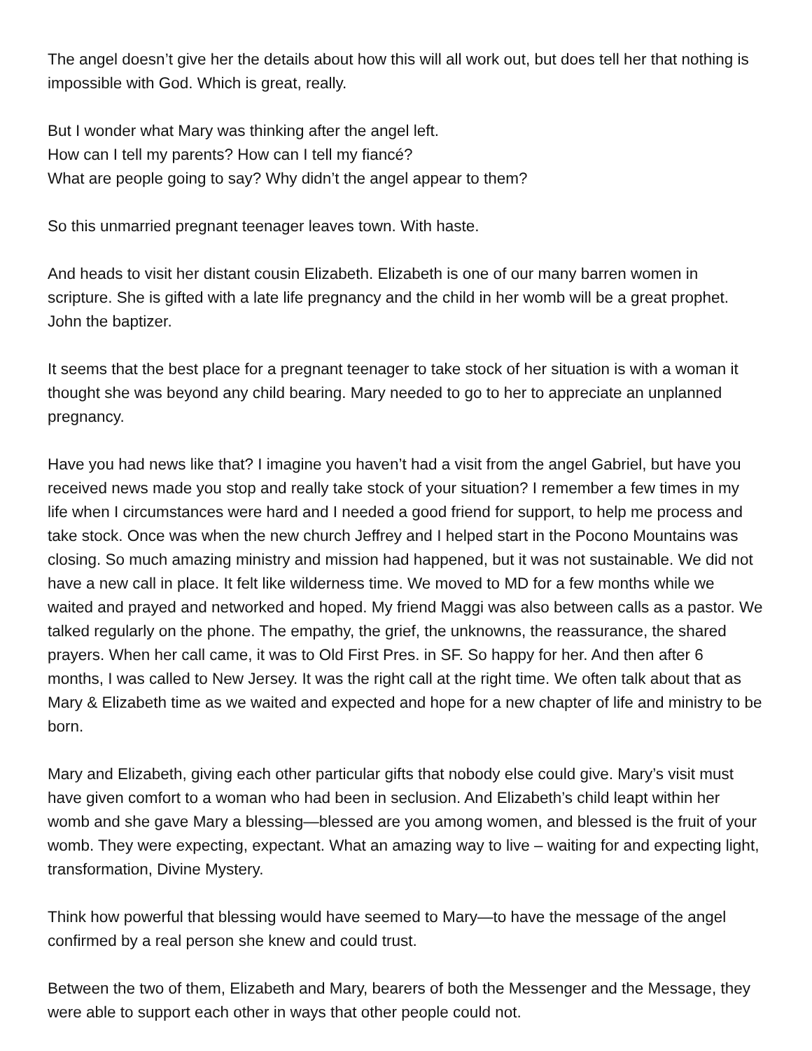The angel doesn’t give her the details about how this will all work out, but does tell her that nothing is impossible with God. Which is great, really.
But I wonder what Mary was thinking after the angel left.
How can I tell my parents? How can I tell my fiancé?
What are people going to say? Why didn’t the angel appear to them?
So this unmarried pregnant teenager leaves town. With haste.
And heads to visit her distant cousin Elizabeth. Elizabeth is one of our many barren women in scripture. She is gifted with a late life pregnancy and the child in her womb will be a great prophet. John the baptizer.
It seems that the best place for a pregnant teenager to take stock of her situation is with a woman it thought she was beyond any child bearing. Mary needed to go to her to appreciate an unplanned pregnancy.
Have you had news like that? I imagine you haven’t had a visit from the angel Gabriel, but have you received news made you stop and really take stock of your situation? I remember a few times in my life when I circumstances were hard and I needed a good friend for support, to help me process and take stock. Once was when the new church Jeffrey and I helped start in the Pocono Mountains was closing. So much amazing ministry and mission had happened, but it was not sustainable. We did not have a new call in place. It felt like wilderness time. We moved to MD for a few months while we waited and prayed and networked and hoped. My friend Maggi was also between calls as a pastor. We talked regularly on the phone. The empathy, the grief, the unknowns, the reassurance, the shared prayers. When her call came, it was to Old First Pres. in SF. So happy for her. And then after 6 months, I was called to New Jersey. It was the right call at the right time. We often talk about that as Mary & Elizabeth time as we waited and expected and hope for a new chapter of life and ministry to be born.
Mary and Elizabeth, giving each other particular gifts that nobody else could give. Mary’s visit must have given comfort to a woman who had been in seclusion. And Elizabeth’s child leapt within her womb and she gave Mary a blessing—blessed are you among women, and blessed is the fruit of your womb. They were expecting, expectant. What an amazing way to live – waiting for and expecting light, transformation, Divine Mystery.
Think how powerful that blessing would have seemed to Mary—to have the message of the angel confirmed by a real person she knew and could trust.
Between the two of them, Elizabeth and Mary, bearers of both the Messenger and the Message, they were able to support each other in ways that other people could not.